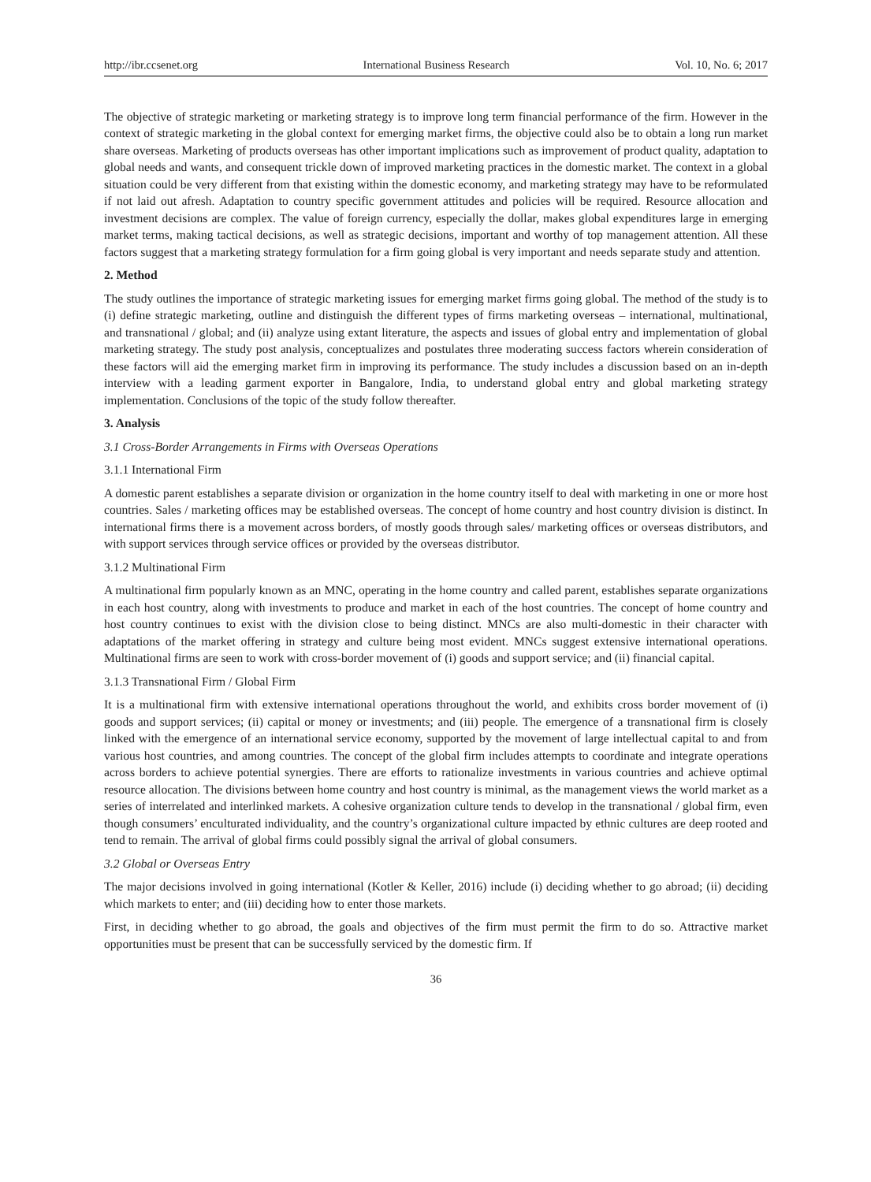http://ibr.ccsenet.org International Business Research Vol. 10, No. 6; 2017
The objective of strategic marketing or marketing strategy is to improve long term financial performance of the firm. However in the context of strategic marketing in the global context for emerging market firms, the objective could also be to obtain a long run market share overseas. Marketing of products overseas has other important implications such as improvement of product quality, adaptation to global needs and wants, and consequent trickle down of improved marketing practices in the domestic market. The context in a global situation could be very different from that existing within the domestic economy, and marketing strategy may have to be reformulated if not laid out afresh. Adaptation to country specific government attitudes and policies will be required. Resource allocation and investment decisions are complex. The value of foreign currency, especially the dollar, makes global expenditures large in emerging market terms, making tactical decisions, as well as strategic decisions, important and worthy of top management attention. All these factors suggest that a marketing strategy formulation for a firm going global is very important and needs separate study and attention.
2. Method
The study outlines the importance of strategic marketing issues for emerging market firms going global. The method of the study is to (i) define strategic marketing, outline and distinguish the different types of firms marketing overseas – international, multinational, and transnational / global; and (ii) analyze using extant literature, the aspects and issues of global entry and implementation of global marketing strategy. The study post analysis, conceptualizes and postulates three moderating success factors wherein consideration of these factors will aid the emerging market firm in improving its performance. The study includes a discussion based on an in-depth interview with a leading garment exporter in Bangalore, India, to understand global entry and global marketing strategy implementation. Conclusions of the topic of the study follow thereafter.
3. Analysis
3.1 Cross-Border Arrangements in Firms with Overseas Operations
3.1.1 International Firm
A domestic parent establishes a separate division or organization in the home country itself to deal with marketing in one or more host countries. Sales / marketing offices may be established overseas. The concept of home country and host country division is distinct. In international firms there is a movement across borders, of mostly goods through sales/ marketing offices or overseas distributors, and with support services through service offices or provided by the overseas distributor.
3.1.2 Multinational Firm
A multinational firm popularly known as an MNC, operating in the home country and called parent, establishes separate organizations in each host country, along with investments to produce and market in each of the host countries. The concept of home country and host country continues to exist with the division close to being distinct. MNCs are also multi-domestic in their character with adaptations of the market offering in strategy and culture being most evident. MNCs suggest extensive international operations. Multinational firms are seen to work with cross-border movement of (i) goods and support service; and (ii) financial capital.
3.1.3 Transnational Firm / Global Firm
It is a multinational firm with extensive international operations throughout the world, and exhibits cross border movement of (i) goods and support services; (ii) capital or money or investments; and (iii) people. The emergence of a transnational firm is closely linked with the emergence of an international service economy, supported by the movement of large intellectual capital to and from various host countries, and among countries. The concept of the global firm includes attempts to coordinate and integrate operations across borders to achieve potential synergies. There are efforts to rationalize investments in various countries and achieve optimal resource allocation. The divisions between home country and host country is minimal, as the management views the world market as a series of interrelated and interlinked markets. A cohesive organization culture tends to develop in the transnational / global firm, even though consumers’ enculturated individuality, and the country’s organizational culture impacted by ethnic cultures are deep rooted and tend to remain. The arrival of global firms could possibly signal the arrival of global consumers.
3.2 Global or Overseas Entry
The major decisions involved in going international (Kotler & Keller, 2016) include (i) deciding whether to go abroad; (ii) deciding which markets to enter; and (iii) deciding how to enter those markets.
First, in deciding whether to go abroad, the goals and objectives of the firm must permit the firm to do so. Attractive market opportunities must be present that can be successfully serviced by the domestic firm. If
36